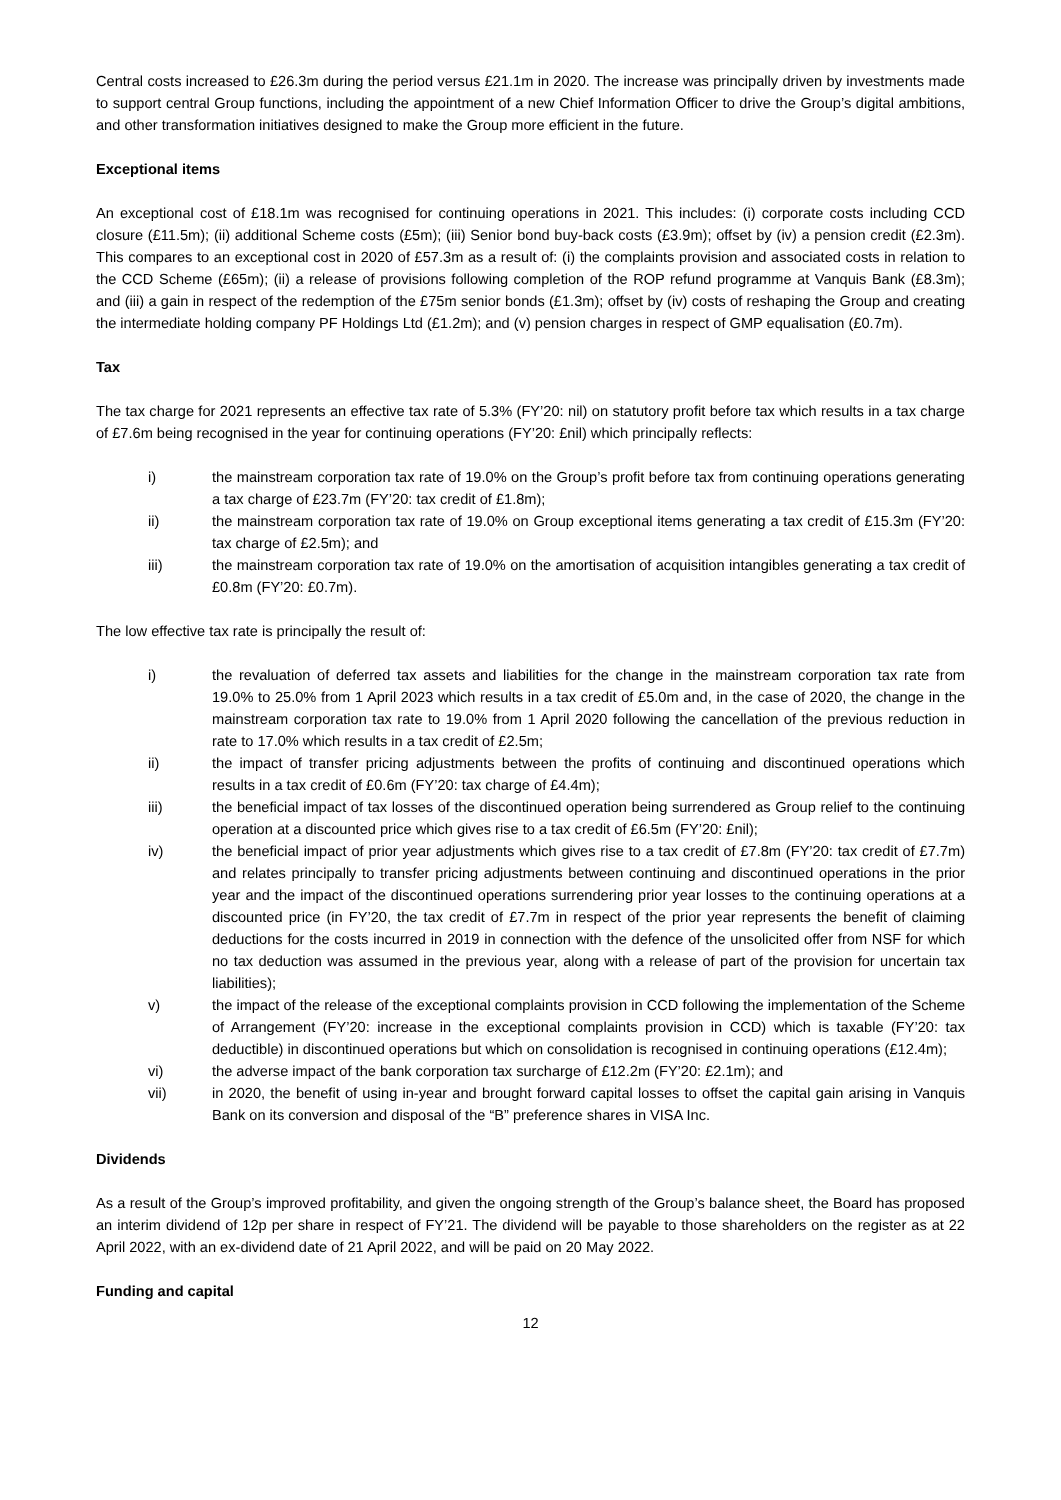Central costs increased to £26.3m during the period versus £21.1m in 2020. The increase was principally driven by investments made to support central Group functions, including the appointment of a new Chief Information Officer to drive the Group’s digital ambitions, and other transformation initiatives designed to make the Group more efficient in the future.
Exceptional items
An exceptional cost of £18.1m was recognised for continuing operations in 2021. This includes: (i) corporate costs including CCD closure (£11.5m); (ii) additional Scheme costs (£5m); (iii) Senior bond buy-back costs (£3.9m); offset by (iv) a pension credit (£2.3m). This compares to an exceptional cost in 2020 of £57.3m as a result of: (i) the complaints provision and associated costs in relation to the CCD Scheme (£65m); (ii) a release of provisions following completion of the ROP refund programme at Vanquis Bank (£8.3m); and (iii) a gain in respect of the redemption of the £75m senior bonds (£1.3m); offset by (iv) costs of reshaping the Group and creating the intermediate holding company PF Holdings Ltd (£1.2m); and (v) pension charges in respect of GMP equalisation (£0.7m).
Tax
The tax charge for 2021 represents an effective tax rate of 5.3% (FY’20: nil) on statutory profit before tax which results in a tax charge of £7.6m being recognised in the year for continuing operations (FY’20: £nil) which principally reflects:
i) the mainstream corporation tax rate of 19.0% on the Group’s profit before tax from continuing operations generating a tax charge of £23.7m (FY’20: tax credit of £1.8m);
ii) the mainstream corporation tax rate of 19.0% on Group exceptional items generating a tax credit of £15.3m (FY’20: tax charge of £2.5m); and
iii) the mainstream corporation tax rate of 19.0% on the amortisation of acquisition intangibles generating a tax credit of £0.8m (FY’20: £0.7m).
The low effective tax rate is principally the result of:
i) the revaluation of deferred tax assets and liabilities for the change in the mainstream corporation tax rate from 19.0% to 25.0% from 1 April 2023 which results in a tax credit of £5.0m and, in the case of 2020, the change in the mainstream corporation tax rate to 19.0% from 1 April 2020 following the cancellation of the previous reduction in rate to 17.0% which results in a tax credit of £2.5m;
ii) the impact of transfer pricing adjustments between the profits of continuing and discontinued operations which results in a tax credit of £0.6m (FY’20: tax charge of £4.4m);
iii) the beneficial impact of tax losses of the discontinued operation being surrendered as Group relief to the continuing operation at a discounted price which gives rise to a tax credit of £6.5m (FY’20: £nil);
iv) the beneficial impact of prior year adjustments which gives rise to a tax credit of £7.8m (FY’20: tax credit of £7.7m) and relates principally to transfer pricing adjustments between continuing and discontinued operations in the prior year and the impact of the discontinued operations surrendering prior year losses to the continuing operations at a discounted price (in FY’20, the tax credit of £7.7m in respect of the prior year represents the benefit of claiming deductions for the costs incurred in 2019 in connection with the defence of the unsolicited offer from NSF for which no tax deduction was assumed in the previous year, along with a release of part of the provision for uncertain tax liabilities);
v) the impact of the release of the exceptional complaints provision in CCD following the implementation of the Scheme of Arrangement (FY’20: increase in the exceptional complaints provision in CCD) which is taxable (FY’20: tax deductible) in discontinued operations but which on consolidation is recognised in continuing operations (£12.4m);
vi) the adverse impact of the bank corporation tax surcharge of £12.2m (FY’20: £2.1m); and
vii) in 2020, the benefit of using in-year and brought forward capital losses to offset the capital gain arising in Vanquis Bank on its conversion and disposal of the “B” preference shares in VISA Inc.
Dividends
As a result of the Group’s improved profitability, and given the ongoing strength of the Group’s balance sheet, the Board has proposed an interim dividend of 12p per share in respect of FY’21. The dividend will be payable to those shareholders on the register as at 22 April 2022, with an ex-dividend date of 21 April 2022, and will be paid on 20 May 2022.
Funding and capital
12